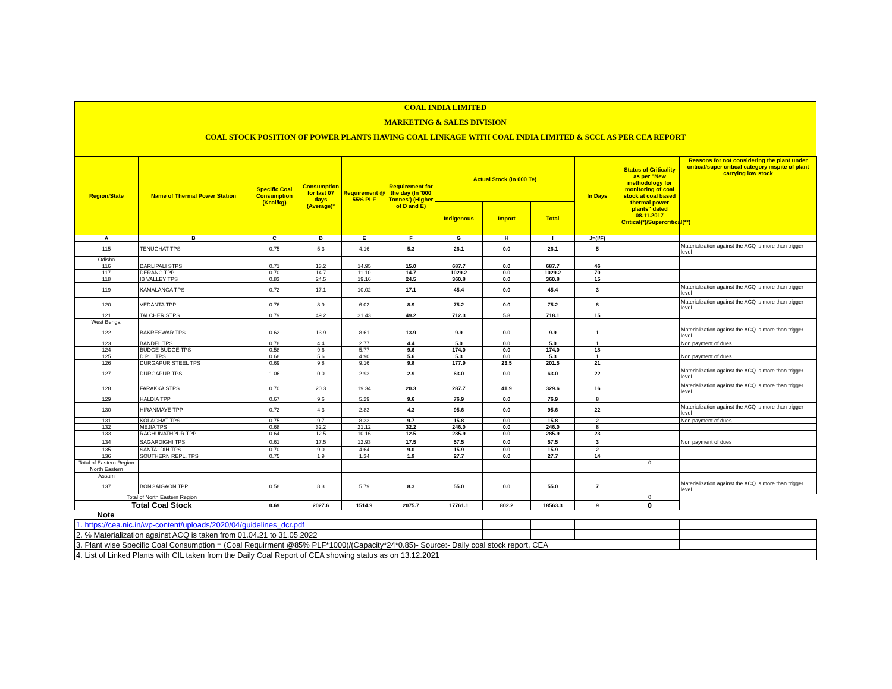COAL INDIA LIMITED
MARKETING & SALES DIVISION
COAL STOCK POSITION OF POWER PLANTS HAVING COAL LINKAGE WITH COAL INDIA LIMITED & SCCL AS PER CEA REPORT
| Region/State | Name of Thermal Power Station | Specific Coal Consumption (Kcal/kg) | Consumption for last 07 days (Average)* | Requirement @ 55% PLF | Requirement for the day (In '000 Tonnes') (Higher of D and E) | Actual Stock (In 000 Te) | | | In Days | Status of Criticality as per "New methodology for monitoring of coal stock at coal based thermal power plants" dated 08.11.2017 Critical(*)/Supercritical(**) | Reasons for not considering the plant under critical/super critical category inspite of plant carrying low stock |
| --- | --- | --- | --- | --- | --- | --- | --- | --- | --- | --- | --- |
| | | | | | | Indigenous | Import | Total | | | |
| A | B | C | D | E | F | G | H | I | J=(I/F) | | |
| 115 | TENUGHAT TPS | 0.75 | 5.3 | 4.16 | 5.3 | 26.1 | 0.0 | 26.1 | 5 | | Materialization against the ACQ is more than trigger level |
| Odisha | | | | | | | | | | | |
| 116 | DARLIPALI STPS | 0.71 | 13.2 | 14.95 | 15.0 | 687.7 | 0.0 | 687.7 | 46 | | |
| 117 | DERANG TPP | 0.70 | 14.7 | 11.10 | 14.7 | 1029.2 | 0.0 | 1029.2 | 70 | | |
| 118 | IB VALLEY TPS | 0.83 | 24.5 | 19.16 | 24.5 | 360.8 | 0.0 | 360.8 | 15 | | |
| 119 | KAMALANGA TPS | 0.72 | 17.1 | 10.02 | 17.1 | 45.4 | 0.0 | 45.4 | 3 | | Materialization against the ACQ is more than trigger level |
| 120 | VEDANTA TPP | 0.76 | 8.9 | 6.02 | 8.9 | 75.2 | 0.0 | 75.2 | 8 | | Materialization against the ACQ is more than trigger level |
| 121 | TALCHER STPS | 0.79 | 49.2 | 31.43 | 49.2 | 712.3 | 5.8 | 718.1 | 15 | | |
| West Bengal | | | | | | | | | | | |
| 122 | BAKRESWAR TPS | 0.62 | 13.9 | 8.61 | 13.9 | 9.9 | 0.0 | 9.9 | 1 | | Materialization against the ACQ is more than trigger level |
| 123 | BANDEL TPS | 0.78 | 4.4 | 2.77 | 4.4 | 5.0 | 0.0 | 5.0 | 1 | | Non payment of dues |
| 124 | BUDGE BUDGE TPS | 0.58 | 9.6 | 5.77 | 9.6 | 174.0 | 0.0 | 174.0 | 18 | | |
| 125 | D.P.L. TPS | 0.68 | 5.6 | 4.90 | 5.6 | 5.3 | 0.0 | 5.3 | 1 | | Non payment of dues |
| 126 | DURGAPUR STEEL TPS | 0.69 | 9.8 | 9.16 | 9.8 | 177.9 | 23.5 | 201.5 | 21 | | |
| 127 | DURGAPUR TPS | 1.06 | 0.0 | 2.93 | 2.9 | 63.0 | 0.0 | 63.0 | 22 | | Materialization against the ACQ is more than trigger level |
| 128 | FARAKKA STPS | 0.70 | 20.3 | 19.34 | 20.3 | 287.7 | 41.9 | 329.6 | 16 | | Materialization against the ACQ is more than trigger level |
| 129 | HALDIA TPP | 0.67 | 9.6 | 5.29 | 9.6 | 76.9 | 0.0 | 76.9 | 8 | | |
| 130 | HIRANMAYE TPP | 0.72 | 4.3 | 2.83 | 4.3 | 95.6 | 0.0 | 95.6 | 22 | | Materialization against the ACQ is more than trigger level |
| 131 | KOLAGHAT TPS | 0.75 | 9.7 | 8.33 | 9.7 | 15.8 | 0.0 | 15.8 | 2 | | Non payment of dues |
| 132 | MEJIA TPS | 0.68 | 32.2 | 21.12 | 32.2 | 246.0 | 0.0 | 246.0 | 8 | | |
| 133 | RAGHUNATHPUR TPP | 0.64 | 12.5 | 10.16 | 12.5 | 285.9 | 0.0 | 285.9 | 23 | | |
| 134 | SAGARDIGHI TPS | 0.61 | 17.5 | 12.93 | 17.5 | 57.5 | 0.0 | 57.5 | 3 | | Non payment of dues |
| 135 | SANTALDIH TPS | 0.70 | 9.0 | 4.64 | 9.0 | 15.9 | 0.0 | 15.9 | 2 | | |
| 136 | SOUTHERN REPL. TPS | 0.75 | 1.9 | 1.34 | 1.9 | 27.7 | 0.0 | 27.7 | 14 | | |
| Total of Eastern Region | | | | | | | | | | 0 | |
| North Eastern | | | | | | | | | | | |
| Assam | | | | | | | | | | | |
| 137 | BONGAIGAON TPP | 0.58 | 8.3 | 5.79 | 8.3 | 55.0 | 0.0 | 55.0 | 7 | | Materialization against the ACQ is more than trigger level |
| Total of North Eastern Region | | | | | | | | | | 0 | |
| Total Coal Stock | | 0.69 | 2027.6 | 1514.9 | 2075.7 | 17761.1 | 802.2 | 18563.3 | 9 | 0 | |
| Note | | | | | | | | | | | |
| 1. https://cea.nic.in/wp-content/uploads/2020/04/guidelines_dcr.pdf | | | | | | | | | | | |
| 2. % Materialization against ACQ is taken from 01.04.21 to 31.05.2022 | | | | | | | | | | | |
| 3. Plant wise Specific Coal Consumption = (Coal Requirment @85% PLF*1000)/(Capacity*24*0.85)- Source:- Daily coal stock report, CEA | | | | | | | | | | | |
| 4. List of Linked Plants with CIL taken from the Daily Coal Report of CEA showing status as on 13.12.2021 | | | | | | | | | | | |